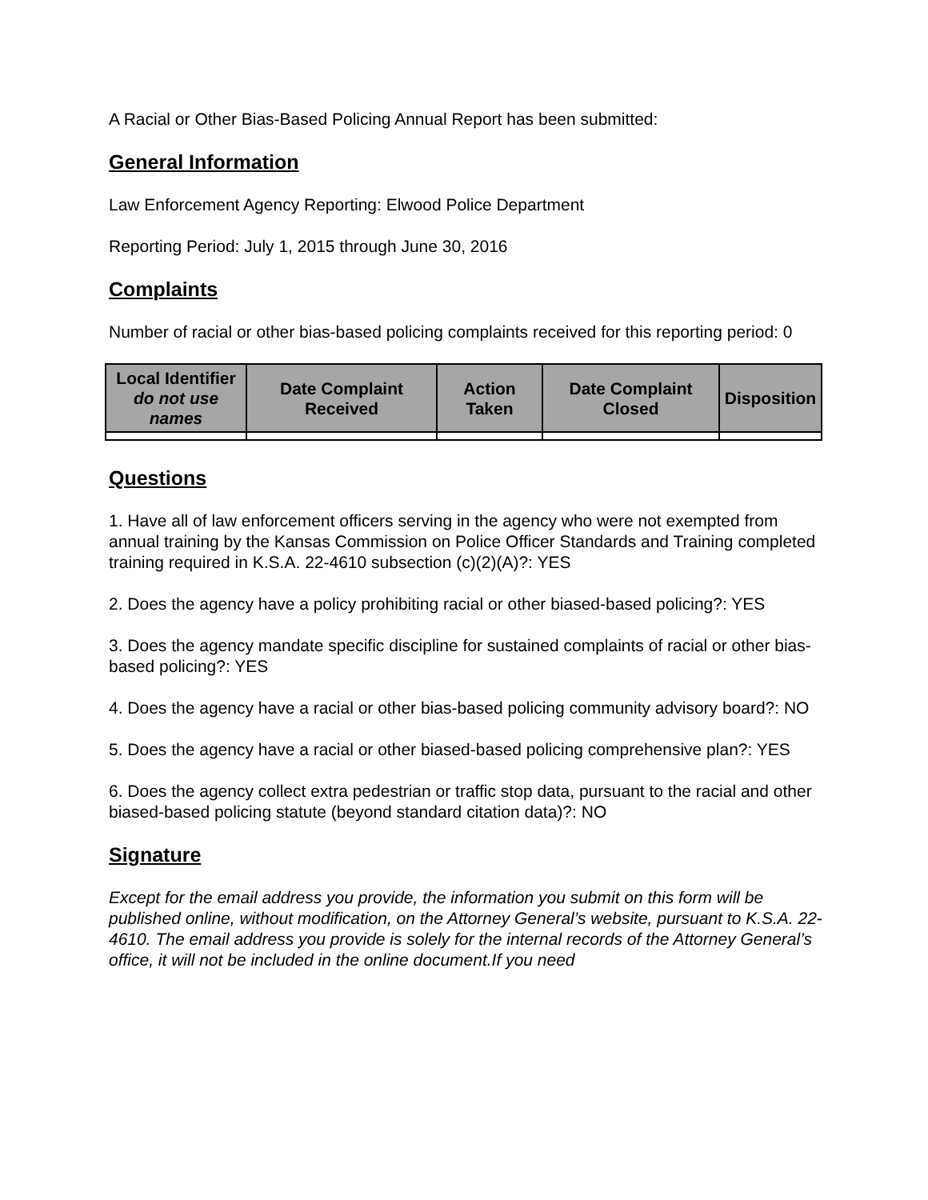A Racial or Other Bias-Based Policing Annual Report has been submitted:
General Information
Law Enforcement Agency Reporting: Elwood Police Department
Reporting Period: July 1, 2015 through June 30, 2016
Complaints
Number of racial or other bias-based policing complaints received for this reporting period: 0
| Local Identifier do not use names | Date Complaint Received | Action Taken | Date Complaint Closed | Disposition |
| --- | --- | --- | --- | --- |
Questions
1. Have all of law enforcement officers serving in the agency who were not exempted from annual training by the Kansas Commission on Police Officer Standards and Training completed training required in K.S.A. 22-4610 subsection (c)(2)(A)?: YES
2. Does the agency have a policy prohibiting racial or other biased-based policing?: YES
3. Does the agency mandate specific discipline for sustained complaints of racial or other bias-based policing?: YES
4. Does the agency have a racial or other bias-based policing community advisory board?: NO
5. Does the agency have a racial or other biased-based policing comprehensive plan?: YES
6. Does the agency collect extra pedestrian or traffic stop data, pursuant to the racial and other biased-based policing statute (beyond standard citation data)?: NO
Signature
Except for the email address you provide, the information you submit on this form will be published online, without modification, on the Attorney General’s website, pursuant to K.S.A. 22-4610. The email address you provide is solely for the internal records of the Attorney General’s office, it will not be included in the online document.If you need